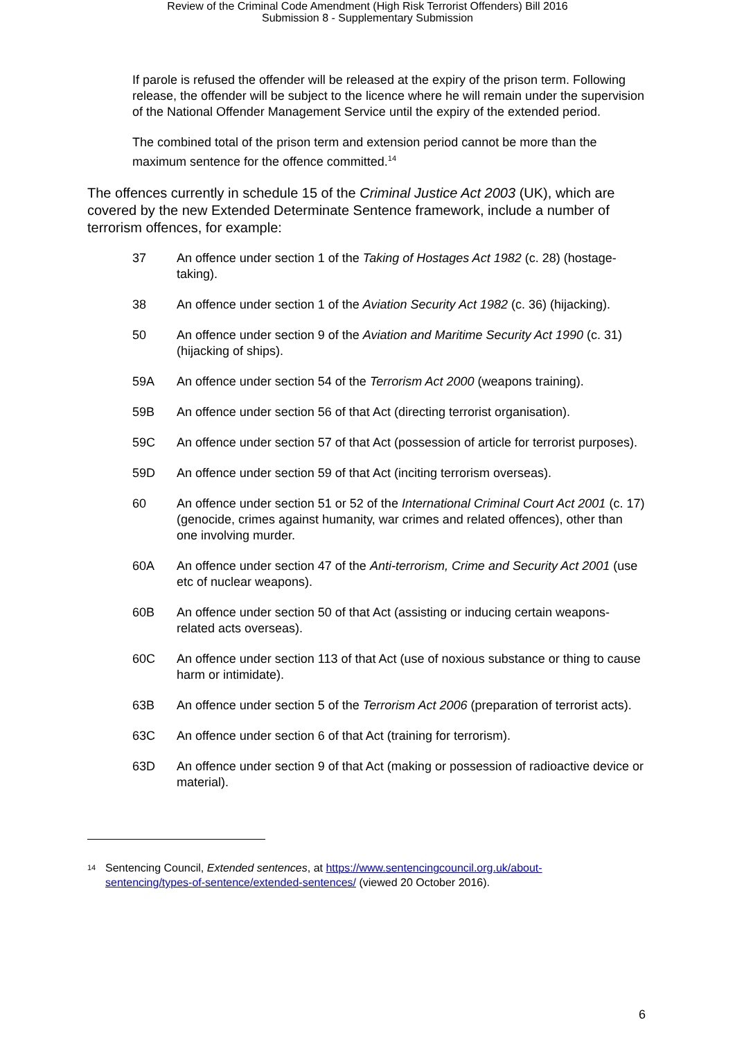Review of the Criminal Code Amendment (High Risk Terrorist Offenders) Bill 2016
Submission 8 - Supplementary Submission
If parole is refused the offender will be released at the expiry of the prison term. Following release, the offender will be subject to the licence where he will remain under the supervision of the National Offender Management Service until the expiry of the extended period.
The combined total of the prison term and extension period cannot be more than the maximum sentence for the offence committed.<sup>14</sup>
The offences currently in schedule 15 of the Criminal Justice Act 2003 (UK), which are covered by the new Extended Determinate Sentence framework, include a number of terrorism offences, for example:
37 An offence under section 1 of the Taking of Hostages Act 1982 (c. 28) (hostage-taking).
38 An offence under section 1 of the Aviation Security Act 1982 (c. 36) (hijacking).
50 An offence under section 9 of the Aviation and Maritime Security Act 1990 (c. 31) (hijacking of ships).
59A An offence under section 54 of the Terrorism Act 2000 (weapons training).
59B An offence under section 56 of that Act (directing terrorist organisation).
59C An offence under section 57 of that Act (possession of article for terrorist purposes).
59D An offence under section 59 of that Act (inciting terrorism overseas).
60 An offence under section 51 or 52 of the International Criminal Court Act 2001 (c. 17) (genocide, crimes against humanity, war crimes and related offences), other than one involving murder.
60A An offence under section 47 of the Anti-terrorism, Crime and Security Act 2001 (use etc of nuclear weapons).
60B An offence under section 50 of that Act (assisting or inducing certain weapons-related acts overseas).
60C An offence under section 113 of that Act (use of noxious substance or thing to cause harm or intimidate).
63B An offence under section 5 of the Terrorism Act 2006 (preparation of terrorist acts).
63C An offence under section 6 of that Act (training for terrorism).
63D An offence under section 9 of that Act (making or possession of radioactive device or material).
<sup>14</sup> Sentencing Council, Extended sentences, at https://www.sentencingcouncil.org.uk/about-sentencing/types-of-sentence/extended-sentences/ (viewed 20 October 2016).
6